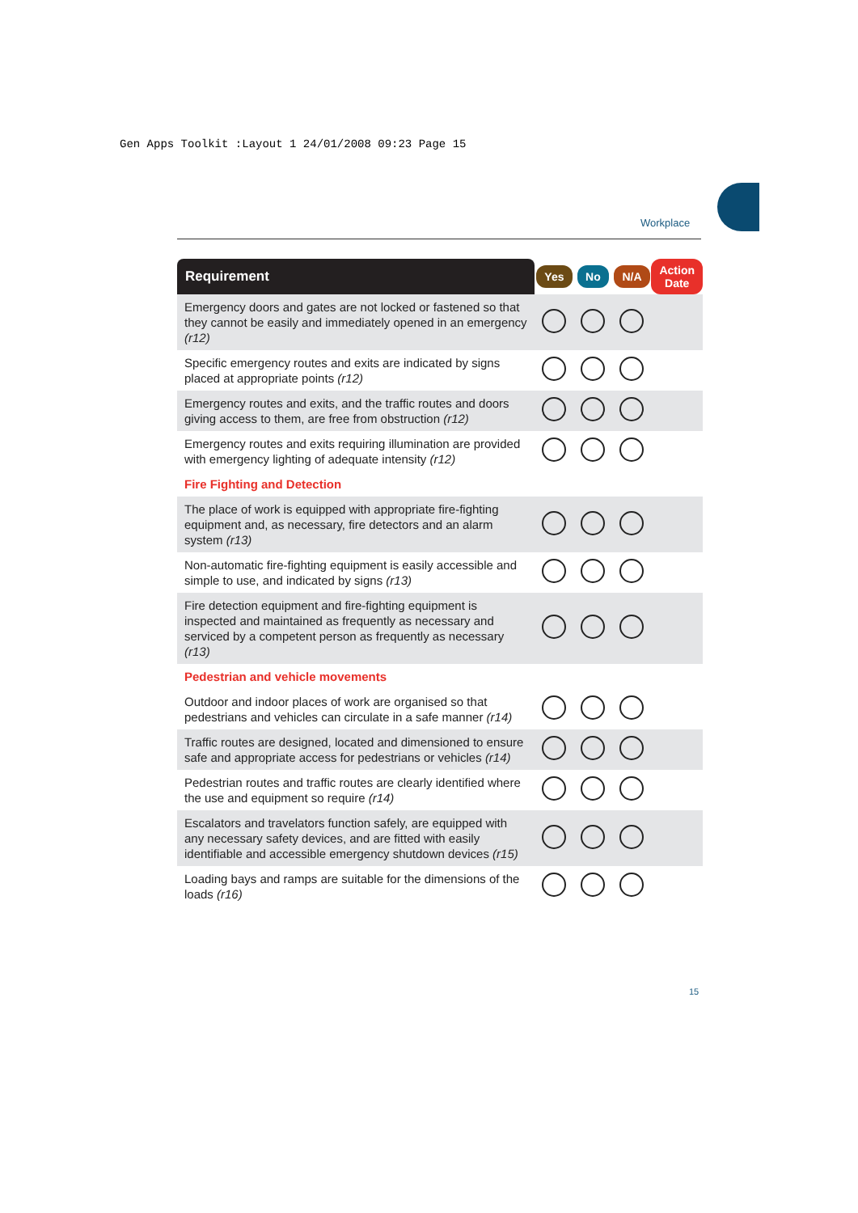Gen Apps Toolkit :Layout 1 24/01/2008 09:23 Page 15
Workplace
| Requirement | Yes | No | N/A | Action Date |
| --- | --- | --- | --- | --- |
| Emergency doors and gates are not locked or fastened so that they cannot be easily and immediately opened in an emergency (r12) | | | | |
| Specific emergency routes and exits are indicated by signs placed at appropriate points (r12) | | | | |
| Emergency routes and exits, and the traffic routes and doors giving access to them, are free from obstruction (r12) | | | | |
| Emergency routes and exits requiring illumination are provided with emergency lighting of adequate intensity (r12) | | | | |
| Fire Fighting and Detection | | | | |
| The place of work is equipped with appropriate fire-fighting equipment and, as necessary, fire detectors and an alarm system (r13) | | | | |
| Non-automatic fire-fighting equipment is easily accessible and simple to use, and indicated by signs (r13) | | | | |
| Fire detection equipment and fire-fighting equipment is inspected and maintained as frequently as necessary and serviced by a competent person as frequently as necessary (r13) | | | | |
| Pedestrian and vehicle movements | | | | |
| Outdoor and indoor places of work are organised so that pedestrians and vehicles can circulate in a safe manner (r14) | | | | |
| Traffic routes are designed, located and dimensioned to ensure safe and appropriate access for pedestrians or vehicles (r14) | | | | |
| Pedestrian routes and traffic routes are clearly identified where the use and equipment so require (r14) | | | | |
| Escalators and travelators function safely, are equipped with any necessary safety devices, and are fitted with easily identifiable and accessible emergency shutdown devices (r15) | | | | |
| Loading bays and ramps are suitable for the dimensions of the loads (r16) | | | | |
15